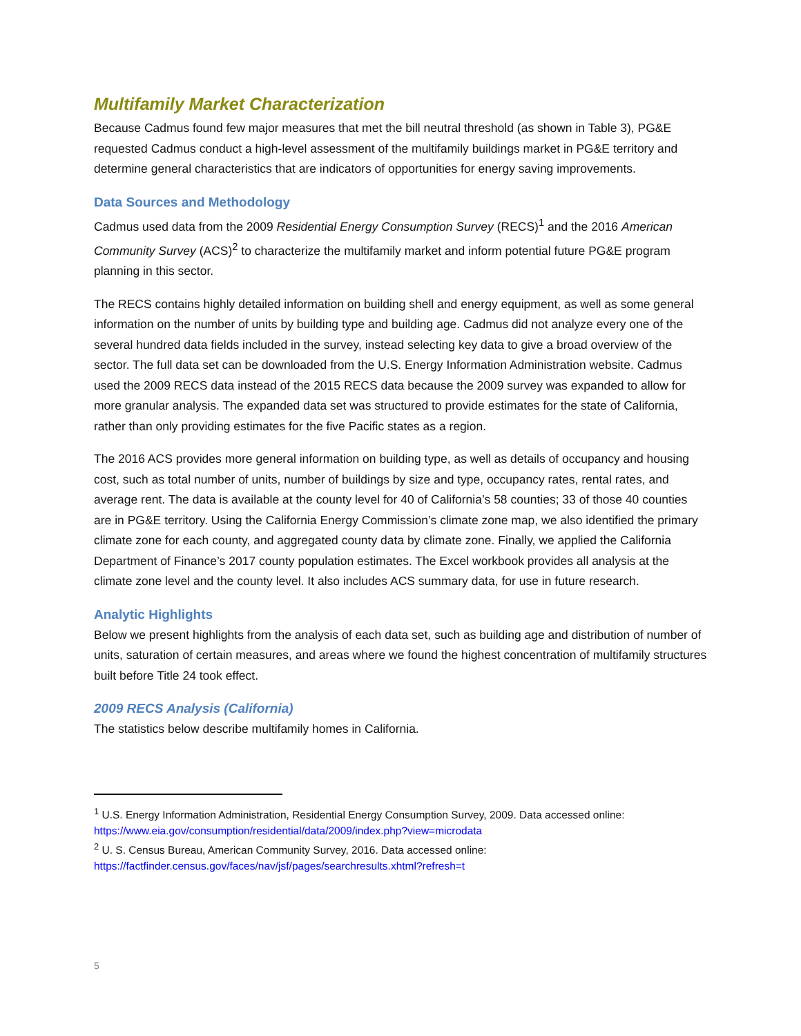Multifamily Market Characterization
Because Cadmus found few major measures that met the bill neutral threshold (as shown in Table 3), PG&E requested Cadmus conduct a high-level assessment of the multifamily buildings market in PG&E territory and determine general characteristics that are indicators of opportunities for energy saving improvements.
Data Sources and Methodology
Cadmus used data from the 2009 Residential Energy Consumption Survey (RECS)<sup>1</sup> and the 2016 American Community Survey (ACS)<sup>2</sup> to characterize the multifamily market and inform potential future PG&E program planning in this sector.
The RECS contains highly detailed information on building shell and energy equipment, as well as some general information on the number of units by building type and building age. Cadmus did not analyze every one of the several hundred data fields included in the survey, instead selecting key data to give a broad overview of the sector. The full data set can be downloaded from the U.S. Energy Information Administration website. Cadmus used the 2009 RECS data instead of the 2015 RECS data because the 2009 survey was expanded to allow for more granular analysis. The expanded data set was structured to provide estimates for the state of California, rather than only providing estimates for the five Pacific states as a region.
The 2016 ACS provides more general information on building type, as well as details of occupancy and housing cost, such as total number of units, number of buildings by size and type, occupancy rates, rental rates, and average rent. The data is available at the county level for 40 of California’s 58 counties; 33 of those 40 counties are in PG&E territory. Using the California Energy Commission’s climate zone map, we also identified the primary climate zone for each county, and aggregated county data by climate zone. Finally, we applied the California Department of Finance’s 2017 county population estimates. The Excel workbook provides all analysis at the climate zone level and the county level. It also includes ACS summary data, for use in future research.
Analytic Highlights
Below we present highlights from the analysis of each data set, such as building age and distribution of number of units, saturation of certain measures, and areas where we found the highest concentration of multifamily structures built before Title 24 took effect.
2009 RECS Analysis (California)
The statistics below describe multifamily homes in California.
<sup>1</sup> U.S. Energy Information Administration, Residential Energy Consumption Survey, 2009. Data accessed online: https://www.eia.gov/consumption/residential/data/2009/index.php?view=microdata
<sup>2</sup> U. S. Census Bureau, American Community Survey, 2016. Data accessed online: https://factfinder.census.gov/faces/nav/jsf/pages/searchresults.xhtml?refresh=t
5